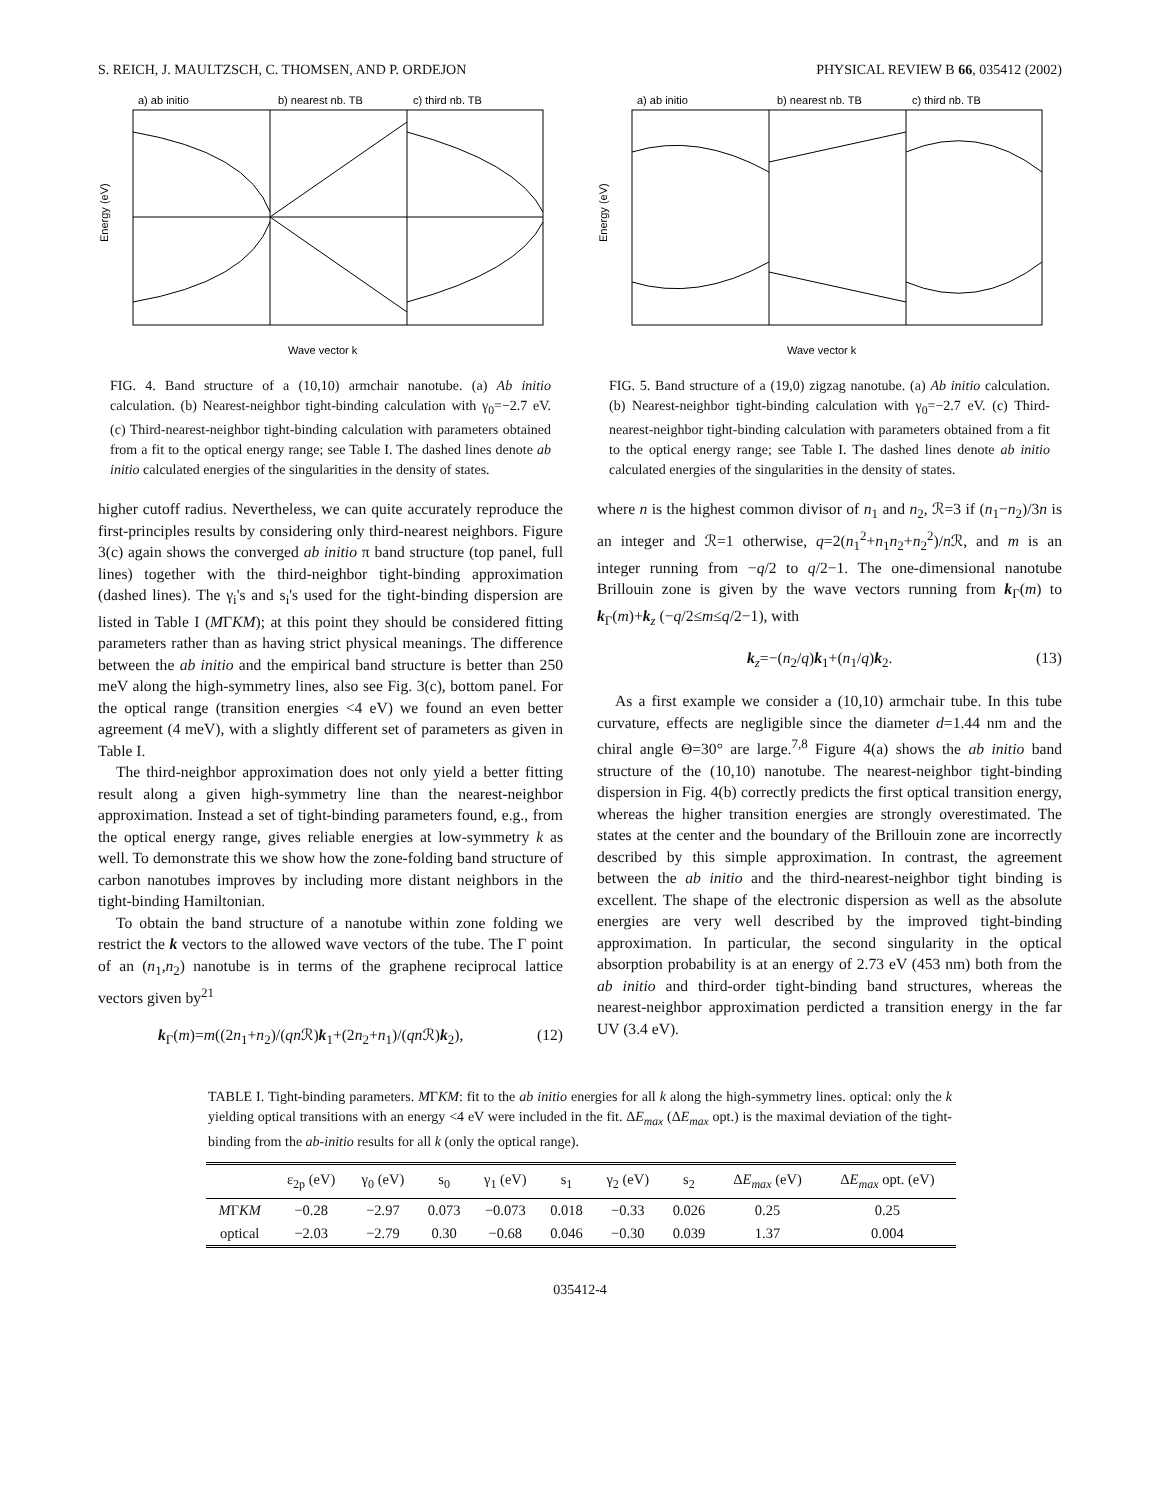S. REICH, J. MAULTZSCH, C. THOMSEN, AND P. ORDEJON PHYSICAL REVIEW B 66, 035412 (2002)
a) ab initio
b) nearest nb. TB
c) third nb. TB
Energy (eV)
Wave vector k
FIG. 4. Band structure of a (10,10) armchair nanotube. (a) Ab initio calculation. (b) Nearest-neighbor tight-binding calculation with γ<sub>0</sub>=−2.7 eV. (c) Third-nearest-neighbor tight-binding calculation with parameters obtained from a fit to the optical energy range; see Table I. The dashed lines denote ab initio calculated energies of the singularities in the density of states.
higher cutoff radius. Nevertheless, we can quite accurately reproduce the first-principles results by considering only third-nearest neighbors. Figure 3(c) again shows the converged ab initio π band structure (top panel, full lines) together with the third-neighbor tight-binding approximation (dashed lines). The γ<sub>i</sub>'s and s<sub>i</sub>'s used for the tight-binding dispersion are listed in Table I (MΓKM); at this point they should be considered fitting parameters rather than as having strict physical meanings. The difference between the ab initio and the empirical band structure is better than 250 meV along the high-symmetry lines, also see Fig. 3(c), bottom panel. For the optical range (transition energies <4 eV) we found an even better agreement (4 meV), with a slightly different set of parameters as given in Table I.
The third-neighbor approximation does not only yield a better fitting result along a given high-symmetry line than the nearest-neighbor approximation. Instead a set of tight-binding parameters found, e.g., from the optical energy range, gives reliable energies at low-symmetry k as well. To demonstrate this we show how the zone-folding band structure of carbon nanotubes improves by including more distant neighbors in the tight-binding Hamiltonian.
To obtain the band structure of a nanotube within zone folding we restrict the k vectors to the allowed wave vectors of the tube. The Γ point of an (n<sub>1</sub>,n<sub>2</sub>) nanotube is in terms of the graphene reciprocal lattice vectors given by<sup>21</sup>
k<sub>Γ</sub>(m)=m((2n<sub>1</sub>+n<sub>2</sub>)/(qn ℛ)k<sub>1</sub>+(2n<sub>2</sub>+n<sub>1</sub>)/(qn ℛ)k<sub>2</sub>), (12)
a) ab initio
b) nearest nb. TB
c) third nb. TB
Energy (eV)
Wave vector k
FIG. 5. Band structure of a (19,0) zigzag nanotube. (a) Ab initio calculation. (b) Nearest-neighbor tight-binding calculation with γ<sub>0</sub>=−2.7 eV. (c) Third-nearest-neighbor tight-binding calculation with parameters obtained from a fit to the optical energy range; see Table I. The dashed lines denote ab initio calculated energies of the singularities in the density of states.
where n is the highest common divisor of n<sub>1</sub> and n<sub>2</sub>, ℛ=3 if (n<sub>1</sub>−n<sub>2</sub>)/3n is an integer and ℛ=1 otherwise, q=2(n<sub>1</sub><sup>2</sup>+n<sub>1</sub>n<sub>2</sub>+n<sub>2</sub><sup>2</sup>)/n ℛ, and m is an integer running from −q/2 to q/2−1. The one-dimensional nanotube Brillouin zone is given by the wave vectors running from k<sub>Γ</sub>(m) to k<sub>Γ</sub>(m)+k<sub>z</sub> (−q/2≤m≤q/2−1), with
k<sub>z</sub>=−(n<sub>2</sub>/q)k<sub>1</sub>+(n<sub>1</sub>/q)k<sub>2</sub>. (13)
As a first example we consider a (10,10) armchair tube. In this tube curvature, effects are negligible since the diameter d=1.44 nm and the chiral angle Θ=30° are large.<sup>7,8</sup> Figure 4(a) shows the ab initio band structure of the (10,10) nanotube. The nearest-neighbor tight-binding dispersion in Fig. 4(b) correctly predicts the first optical transition energy, whereas the higher transition energies are strongly overestimated. The states at the center and the boundary of the Brillouin zone are incorrectly described by this simple approximation. In contrast, the agreement between the ab initio and the third-nearest-neighbor tight binding is excellent. The shape of the electronic dispersion as well as the absolute energies are very well described by the improved tight-binding approximation. In particular, the second singularity in the optical absorption probability is at an energy of 2.73 eV (453 nm) both from the ab initio and third-order tight-binding band structures, whereas the nearest-neighbor approximation perdicted a transition energy in the far UV (3.4 eV).
TABLE I. Tight-binding parameters. MΓKM: fit to the ab initio energies for all k along the high-symmetry lines. optical: only the k yielding optical transitions with an energy <4 eV were included in the fit. ΔE<sub>max</sub> (ΔE<sub>max</sub> opt.) is the maximal deviation of the tight-binding from the ab-initio results for all k (only the optical range).
| | ε<sub>2p</sub> (eV) | γ<sub>0</sub> (eV) | s<sub>0</sub> | γ<sub>1</sub> (eV) | s<sub>1</sub> | γ<sub>2</sub> (eV) | s<sub>2</sub> | Δ E<sub>max</sub> (eV) | Δ E<sub>max</sub> opt. (eV) |
| --- | --- | --- | --- | --- | --- | --- | --- | --- | --- |
| M Γ KM | −0.28 | −2.97 | 0.073 | −0.073 | 0.018 | −0.33 | 0.026 | 0.25 | 0.25 |
| optical | −2.03 | −2.79 | 0.30 | −0.68 | 0.046 | −0.30 | 0.039 | 1.37 | 0.004 |
035412-4